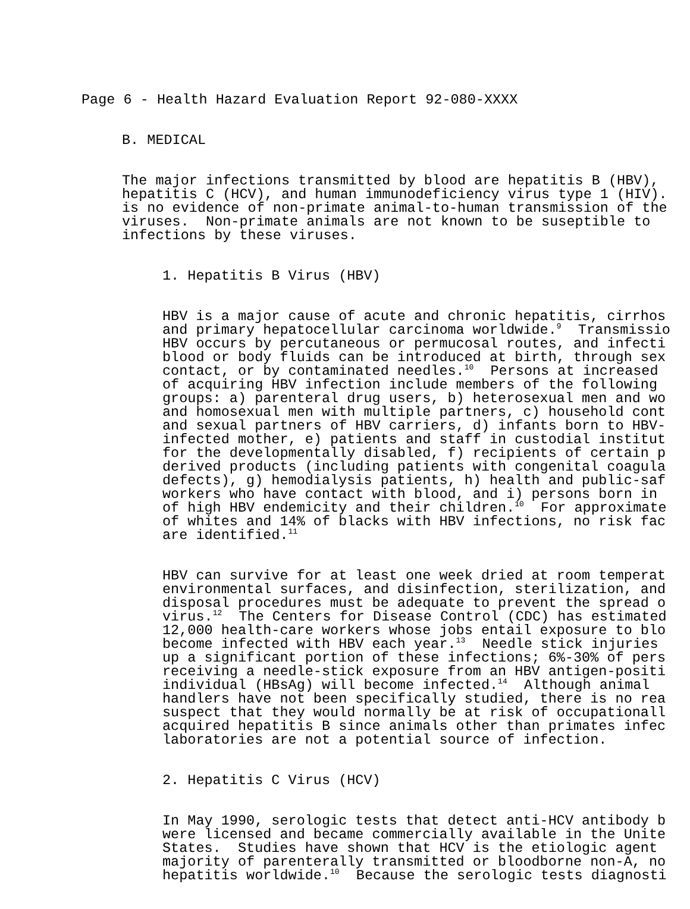Page 6 - Health Hazard Evaluation Report 92-080-XXXX
B. MEDICAL
The major infections transmitted by blood are hepatitis B (HBV), hepatitis C (HCV), and human immunodeficiency virus type 1 (HIV). is no evidence of non-primate animal-to-human transmission of the viruses. Non-primate animals are not known to be suseptible to infections by these viruses.
1. Hepatitis B Virus (HBV)
HBV is a major cause of acute and chronic hepatitis, cirrhos and primary hepatocellular carcinoma worldwide.<sup>9</sup> Transmissio HBV occurs by percutaneous or permucosal routes, and infecti blood or body fluids can be introduced at birth, through sex contact, or by contaminated needles.<sup>10</sup> Persons at increased of acquiring HBV infection include members of the following groups: a) parenteral drug users, b) heterosexual men and wo and homosexual men with multiple partners, c) household cont and sexual partners of HBV carriers, d) infants born to HBV- infected mother, e) patients and staff in custodial institut for the developmentally disabled, f) recipients of certain p derived products (including patients with congenital coagula defects), g) hemodialysis patients, h) health and public-saf workers who have contact with blood, and i) persons born in of high HBV endemicity and their children.<sup>10</sup> For approximate of whites and 14% of blacks with HBV infections, no risk fac are identified.<sup>11</sup>
HBV can survive for at least one week dried at room temperat environmental surfaces, and disinfection, sterilization, and disposal procedures must be adequate to prevent the spread o virus.<sup>12</sup> The Centers for Disease Control (CDC) has estimated 12,000 health-care workers whose jobs entail exposure to blo become infected with HBV each year.<sup>13</sup> Needle stick injuries up a significant portion of these infections; 6%-30% of pers receiving a needle-stick exposure from an HBV antigen-positi individual (HBsAg) will become infected.<sup>14</sup> Although animal handlers have not been specifically studied, there is no rea suspect that they would normally be at risk of occupationall acquired hepatitis B since animals other than primates infec laboratories are not a potential source of infection.
2. Hepatitis C Virus (HCV)
In May 1990, serologic tests that detect anti-HCV antibody b were licensed and became commercially available in the Unite States. Studies have shown that HCV is the etiologic agent majority of parenterally transmitted or bloodborne non-A, no hepatitis worldwide.<sup>10</sup> Because the serologic tests diagnosti